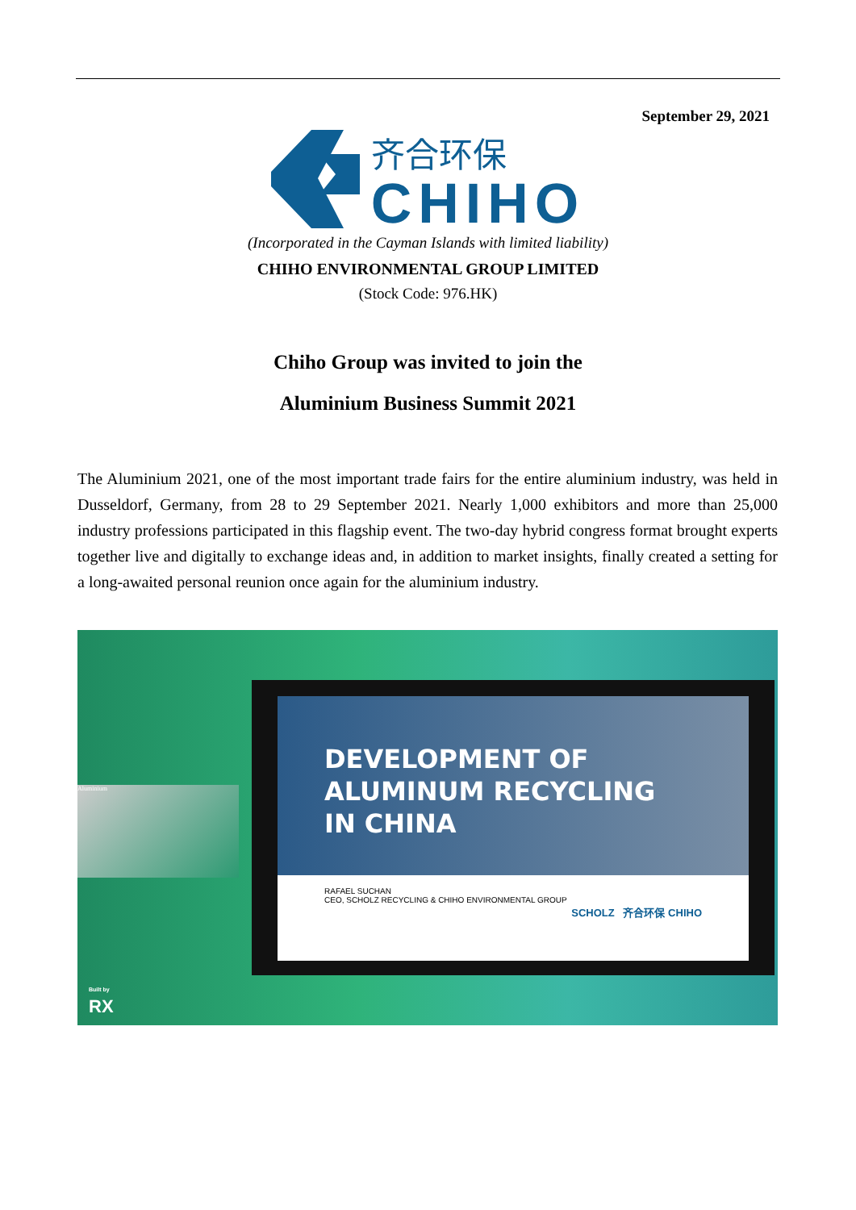September 29, 2021
齐合环保
CHIHO
(Incorporated in the Cayman Islands with limited liability)
CHIHO ENVIRONMENTAL GROUP LIMITED
(Stock Code: 976.HK)
Chiho Group was invited to join the
Aluminium Business Summit 2021
The Aluminium 2021, one of the most important trade fairs for the entire aluminium industry, was held in Dusseldorf, Germany, from 28 to 29 September 2021. Nearly 1,000 exhibitors and more than 25,000 industry professions participated in this flagship event. The two-day hybrid congress format brought experts together live and digitally to exchange ideas and, in addition to market insights, finally created a setting for a long-awaited personal reunion once again for the aluminium industry.
Aluminium
DEVELOPMENT OF
ALUMINUM RECYCLING
IN CHINA
RAFAEL SUCHAN
CEO, SCHOLZ RECYCLING & CHIHO ENVIRONMENTAL GROUP
SCHOLZ 齐合环保 CHIHO
Built by
RX